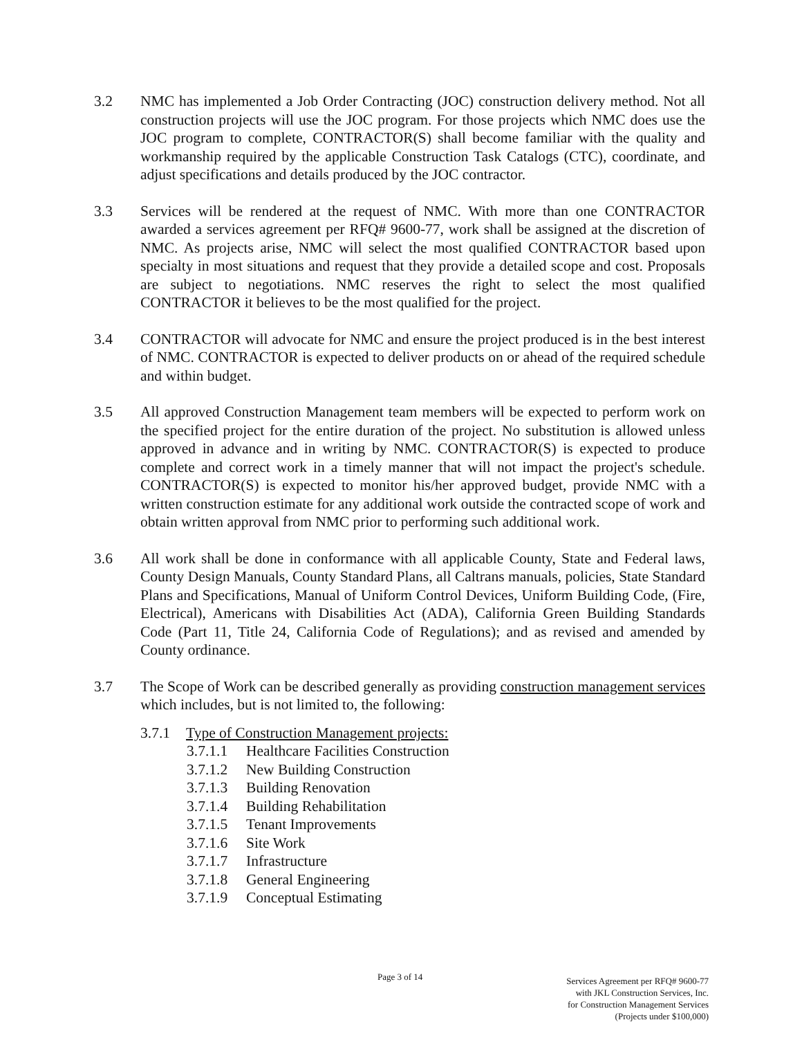3.2 NMC has implemented a Job Order Contracting (JOC) construction delivery method. Not all construction projects will use the JOC program. For those projects which NMC does use the JOC program to complete, CONTRACTOR(S) shall become familiar with the quality and workmanship required by the applicable Construction Task Catalogs (CTC), coordinate, and adjust specifications and details produced by the JOC contractor.
3.3 Services will be rendered at the request of NMC. With more than one CONTRACTOR awarded a services agreement per RFQ# 9600-77, work shall be assigned at the discretion of NMC. As projects arise, NMC will select the most qualified CONTRACTOR based upon specialty in most situations and request that they provide a detailed scope and cost. Proposals are subject to negotiations. NMC reserves the right to select the most qualified CONTRACTOR it believes to be the most qualified for the project.
3.4 CONTRACTOR will advocate for NMC and ensure the project produced is in the best interest of NMC. CONTRACTOR is expected to deliver products on or ahead of the required schedule and within budget.
3.5 All approved Construction Management team members will be expected to perform work on the specified project for the entire duration of the project. No substitution is allowed unless approved in advance and in writing by NMC. CONTRACTOR(S) is expected to produce complete and correct work in a timely manner that will not impact the project's schedule. CONTRACTOR(S) is expected to monitor his/her approved budget, provide NMC with a written construction estimate for any additional work outside the contracted scope of work and obtain written approval from NMC prior to performing such additional work.
3.6 All work shall be done in conformance with all applicable County, State and Federal laws, County Design Manuals, County Standard Plans, all Caltrans manuals, policies, State Standard Plans and Specifications, Manual of Uniform Control Devices, Uniform Building Code, (Fire, Electrical), Americans with Disabilities Act (ADA), California Green Building Standards Code (Part 11, Title 24, California Code of Regulations); and as revised and amended by County ordinance.
3.7 The Scope of Work can be described generally as providing construction management services which includes, but is not limited to, the following:
3.7.1 Type of Construction Management projects:
3.7.1.1 Healthcare Facilities Construction
3.7.1.2 New Building Construction
3.7.1.3 Building Renovation
3.7.1.4 Building Rehabilitation
3.7.1.5 Tenant Improvements
3.7.1.6 Site Work
3.7.1.7 Infrastructure
3.7.1.8 General Engineering
3.7.1.9 Conceptual Estimating
Page 3 of 14
Services Agreement per RFQ# 9600-77
with JKL Construction Services, Inc.
for Construction Management Services
(Projects under $100,000)